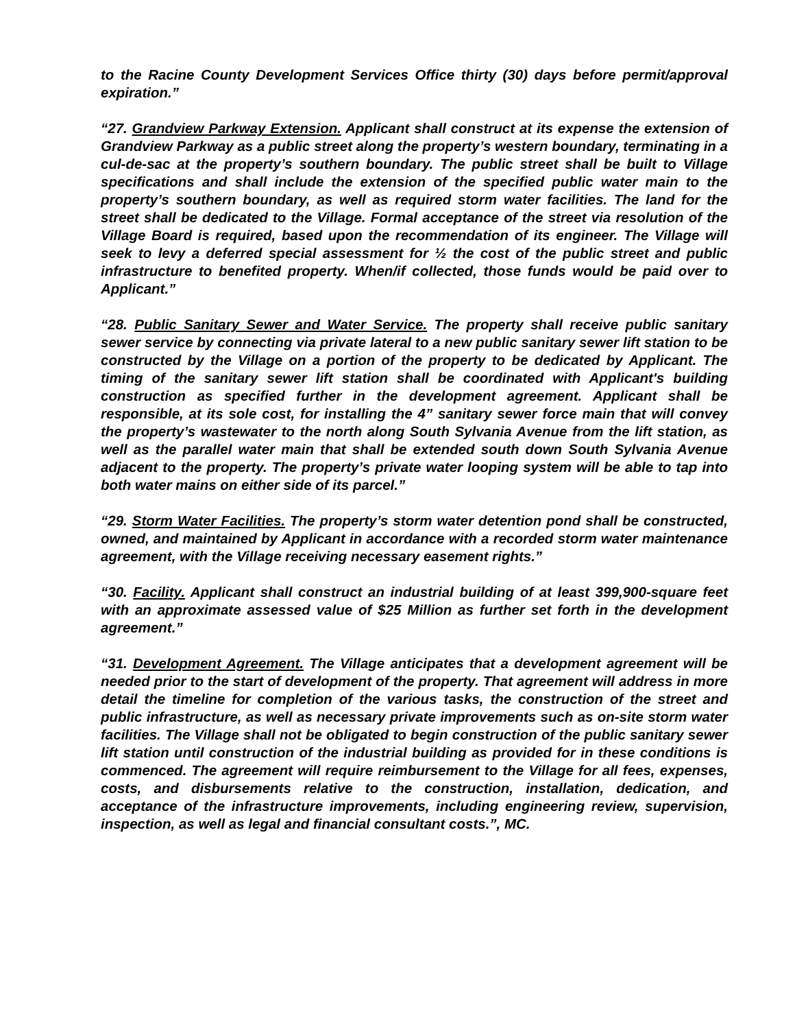to the Racine County Development Services Office thirty (30) days before permit/approval expiration.”
“27. Grandview Parkway Extension. Applicant shall construct at its expense the extension of Grandview Parkway as a public street along the property’s western boundary, terminating in a cul-de-sac at the property’s southern boundary. The public street shall be built to Village specifications and shall include the extension of the specified public water main to the property’s southern boundary, as well as required storm water facilities. The land for the street shall be dedicated to the Village. Formal acceptance of the street via resolution of the Village Board is required, based upon the recommendation of its engineer. The Village will seek to levy a deferred special assessment for ½ the cost of the public street and public infrastructure to benefited property. When/if collected, those funds would be paid over to Applicant.”
“28. Public Sanitary Sewer and Water Service. The property shall receive public sanitary sewer service by connecting via private lateral to a new public sanitary sewer lift station to be constructed by the Village on a portion of the property to be dedicated by Applicant. The timing of the sanitary sewer lift station shall be coordinated with Applicant's building construction as specified further in the development agreement. Applicant shall be responsible, at its sole cost, for installing the 4” sanitary sewer force main that will convey the property’s wastewater to the north along South Sylvania Avenue from the lift station, as well as the parallel water main that shall be extended south down South Sylvania Avenue adjacent to the property. The property’s private water looping system will be able to tap into both water mains on either side of its parcel.”
“29. Storm Water Facilities. The property’s storm water detention pond shall be constructed, owned, and maintained by Applicant in accordance with a recorded storm water maintenance agreement, with the Village receiving necessary easement rights.”
“30. Facility. Applicant shall construct an industrial building of at least 399,900-square feet with an approximate assessed value of $25 Million as further set forth in the development agreement.”
“31. Development Agreement. The Village anticipates that a development agreement will be needed prior to the start of development of the property. That agreement will address in more detail the timeline for completion of the various tasks, the construction of the street and public infrastructure, as well as necessary private improvements such as on-site storm water facilities. The Village shall not be obligated to begin construction of the public sanitary sewer lift station until construction of the industrial building as provided for in these conditions is commenced. The agreement will require reimbursement to the Village for all fees, expenses, costs, and disbursements relative to the construction, installation, dedication, and acceptance of the infrastructure improvements, including engineering review, supervision, inspection, as well as legal and financial consultant costs.”, MC.